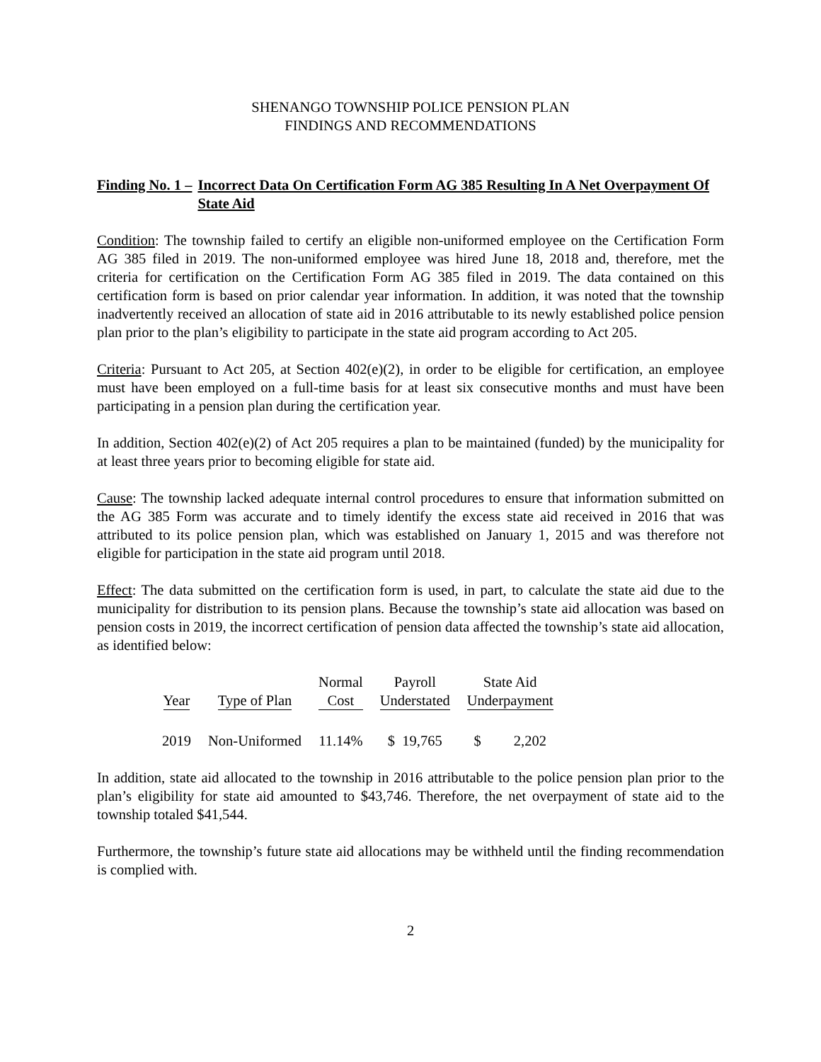SHENANGO TOWNSHIP POLICE PENSION PLAN
FINDINGS AND RECOMMENDATIONS
Finding No. 1 – Incorrect Data On Certification Form AG 385 Resulting In A Net Overpayment Of State Aid
Condition: The township failed to certify an eligible non-uniformed employee on the Certification Form AG 385 filed in 2019. The non-uniformed employee was hired June 18, 2018 and, therefore, met the criteria for certification on the Certification Form AG 385 filed in 2019. The data contained on this certification form is based on prior calendar year information. In addition, it was noted that the township inadvertently received an allocation of state aid in 2016 attributable to its newly established police pension plan prior to the plan’s eligibility to participate in the state aid program according to Act 205.
Criteria: Pursuant to Act 205, at Section 402(e)(2), in order to be eligible for certification, an employee must have been employed on a full-time basis for at least six consecutive months and must have been participating in a pension plan during the certification year.
In addition, Section 402(e)(2) of Act 205 requires a plan to be maintained (funded) by the municipality for at least three years prior to becoming eligible for state aid.
Cause: The township lacked adequate internal control procedures to ensure that information submitted on the AG 385 Form was accurate and to timely identify the excess state aid received in 2016 that was attributed to its police pension plan, which was established on January 1, 2015 and was therefore not eligible for participation in the state aid program until 2018.
Effect: The data submitted on the certification form is used, in part, to calculate the state aid due to the municipality for distribution to its pension plans. Because the township’s state aid allocation was based on pension costs in 2019, the incorrect certification of pension data affected the township’s state aid allocation, as identified below:
| Year | Type of Plan | Normal Cost | Payroll Understated | State Aid Underpayment |
| --- | --- | --- | --- | --- |
| 2019 | Non-Uniformed | 11.14% | $ 19,765 | $ 2,202 |
In addition, state aid allocated to the township in 2016 attributable to the police pension plan prior to the plan’s eligibility for state aid amounted to $43,746. Therefore, the net overpayment of state aid to the township totaled $41,544.
Furthermore, the township’s future state aid allocations may be withheld until the finding recommendation is complied with.
2